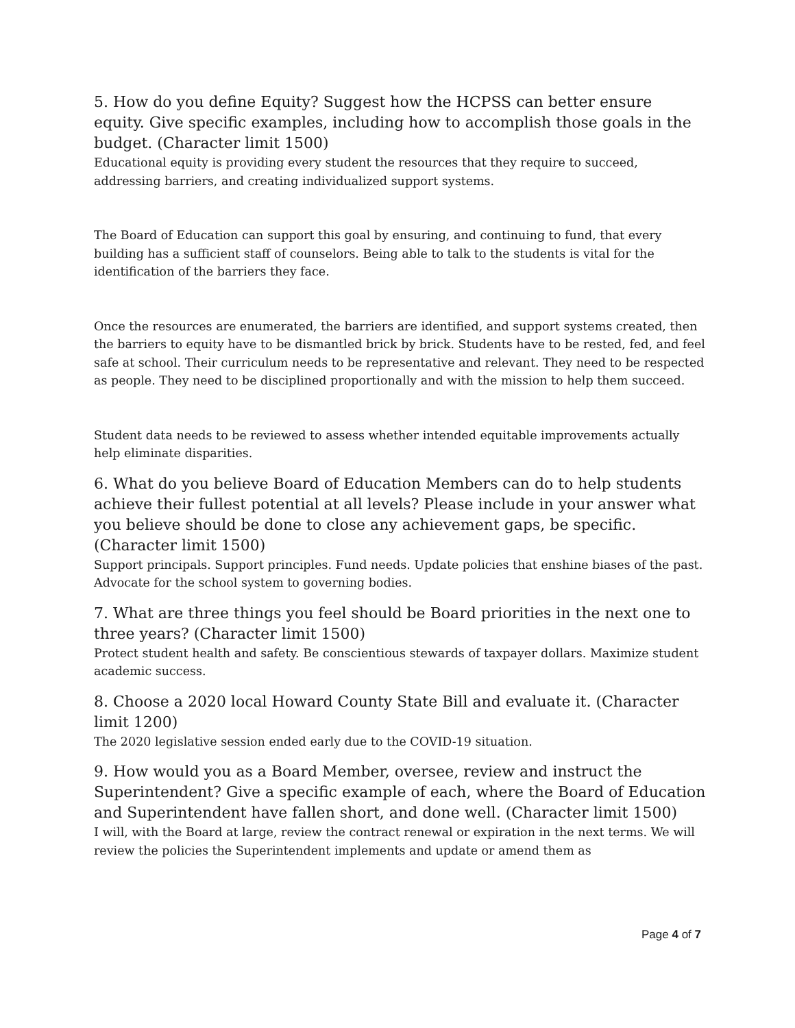5. How do you define Equity? Suggest how the HCPSS can better ensure equity. Give specific examples, including how to accomplish those goals in the budget. (Character limit 1500)
Educational equity is providing every student the resources that they require to succeed, addressing barriers, and creating individualized support systems.
The Board of Education can support this goal by ensuring, and continuing to fund, that every building has a sufficient staff of counselors. Being able to talk to the students is vital for the identification of the barriers they face.
Once the resources are enumerated, the barriers are identified, and support systems created, then the barriers to equity have to be dismantled brick by brick. Students have to be rested, fed, and feel safe at school. Their curriculum needs to be representative and relevant. They need to be respected as people. They need to be disciplined proportionally and with the mission to help them succeed.
Student data needs to be reviewed to assess whether intended equitable improvements actually help eliminate disparities.
6. What do you believe Board of Education Members can do to help students achieve their fullest potential at all levels? Please include in your answer what you believe should be done to close any achievement gaps, be specific. (Character limit 1500)
Support principals. Support principles. Fund needs. Update policies that enshine biases of the past. Advocate for the school system to governing bodies.
7. What are three things you feel should be Board priorities in the next one to three years? (Character limit 1500)
Protect student health and safety. Be conscientious stewards of taxpayer dollars. Maximize student academic success.
8. Choose a 2020 local Howard County State Bill and evaluate it. (Character limit 1200)
The 2020 legislative session ended early due to the COVID-19 situation.
9. How would you as a Board Member, oversee, review and instruct the Superintendent? Give a specific example of each, where the Board of Education and Superintendent have fallen short, and done well. (Character limit 1500)
I will, with the Board at large, review the contract renewal or expiration in the next terms. We will review the policies the Superintendent implements and update or amend them as
Page 4 of 7